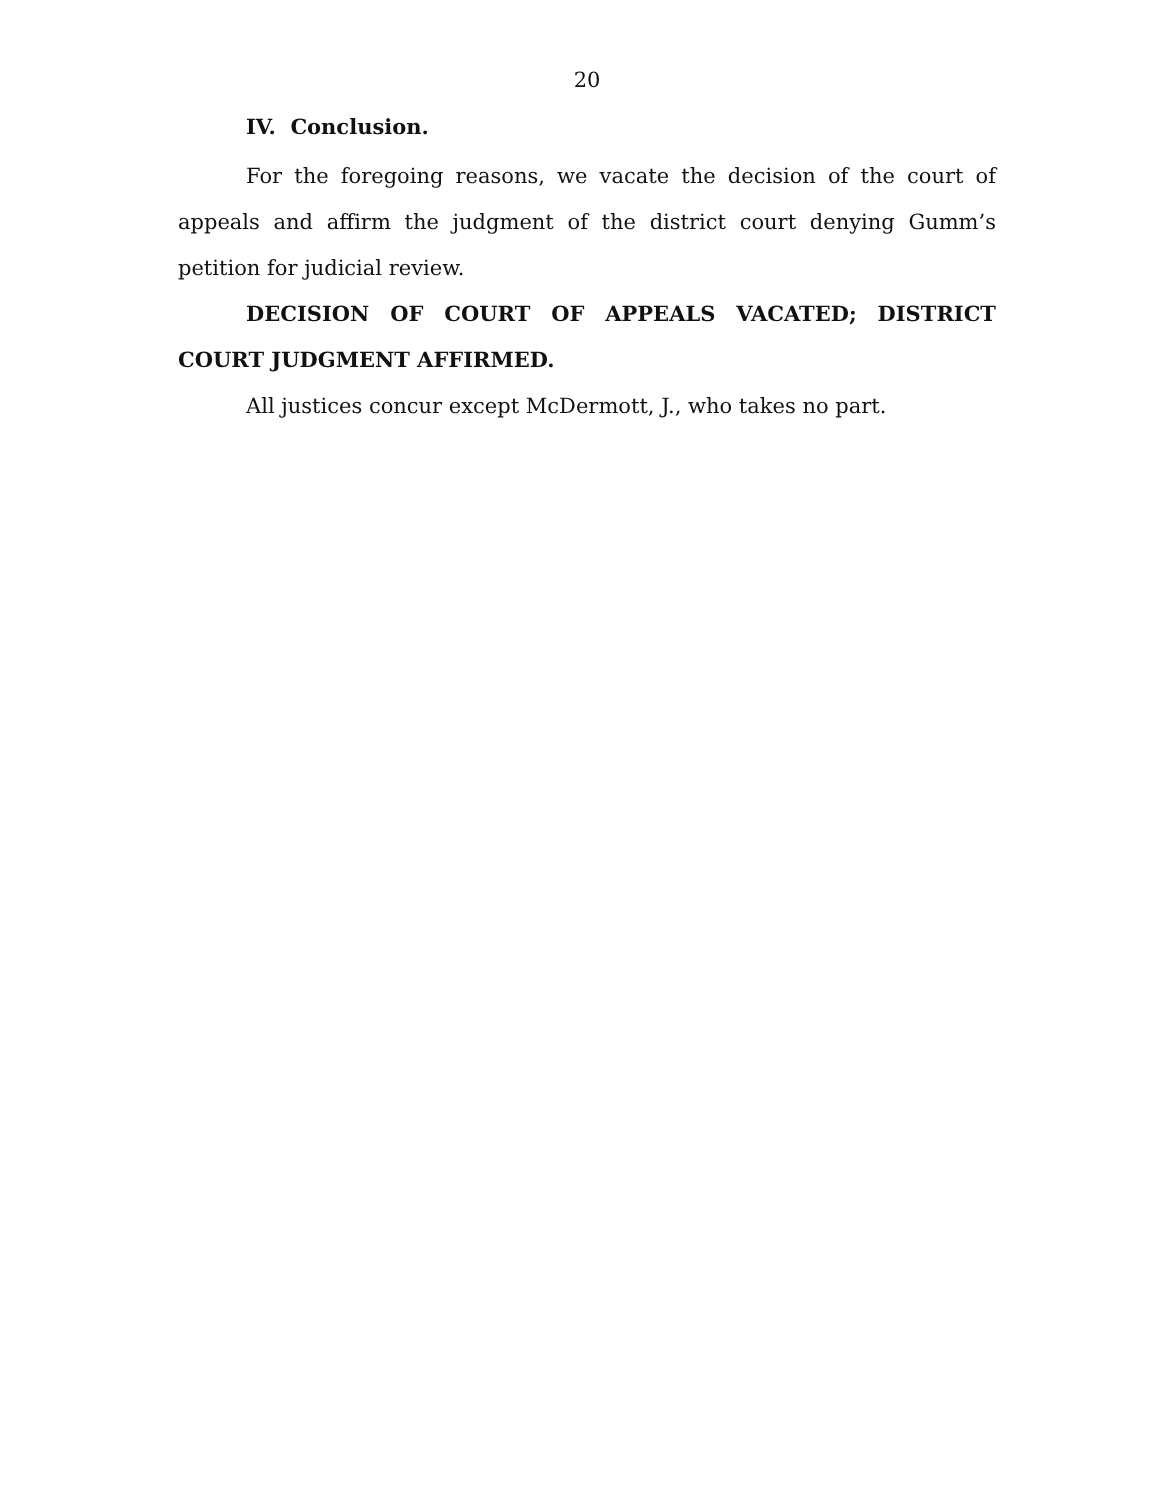20
IV. Conclusion.
For the foregoing reasons, we vacate the decision of the court of appeals and affirm the judgment of the district court denying Gumm’s petition for judicial review.
DECISION OF COURT OF APPEALS VACATED; DISTRICT COURT JUDGMENT AFFIRMED.
All justices concur except McDermott, J., who takes no part.